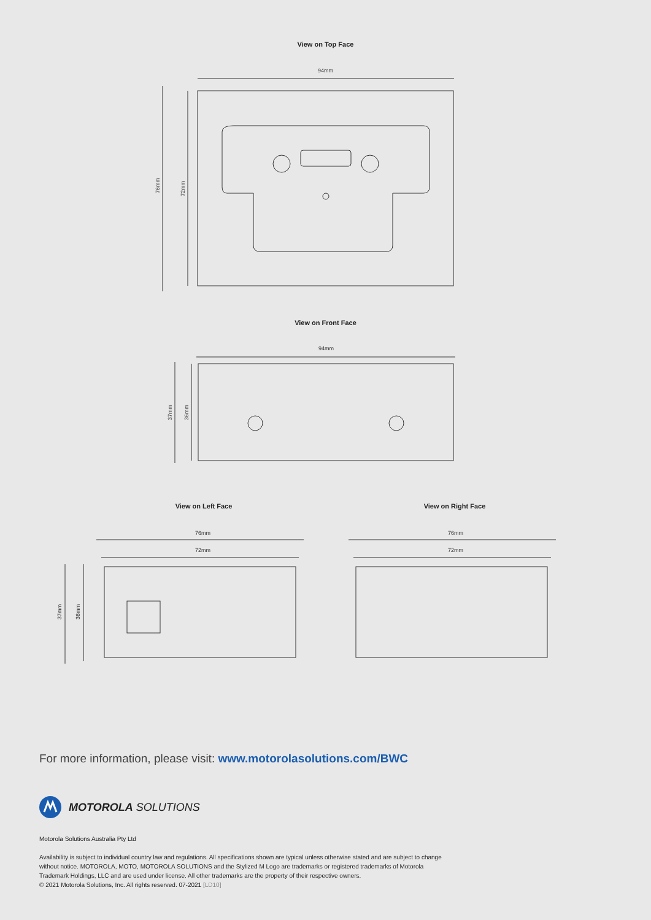View on Top Face
94mm
76mm
72mm
View on Front Face
94mm
37mm
36mm
View on Left Face View on Right Face
76mm
72mm
37mm
36mm
76mm
72mm
For more information, please visit: www.motorolasolutions.com/BWC
MOTOROLA SOLUTIONS
Motorola Solutions Australia Pty Ltd
Availability is subject to individual country law and regulations. All specifications shown are typical unless otherwise stated and are subject to change without notice. MOTOROLA, MOTO, MOTOROLA SOLUTIONS and the Stylized M Logo are trademarks or registered trademarks of Motorola Trademark Holdings, LLC and are used under license. All other trademarks are the property of their respective owners.
© 2021 Motorola Solutions, Inc. All rights reserved. 07-2021 [LD10]